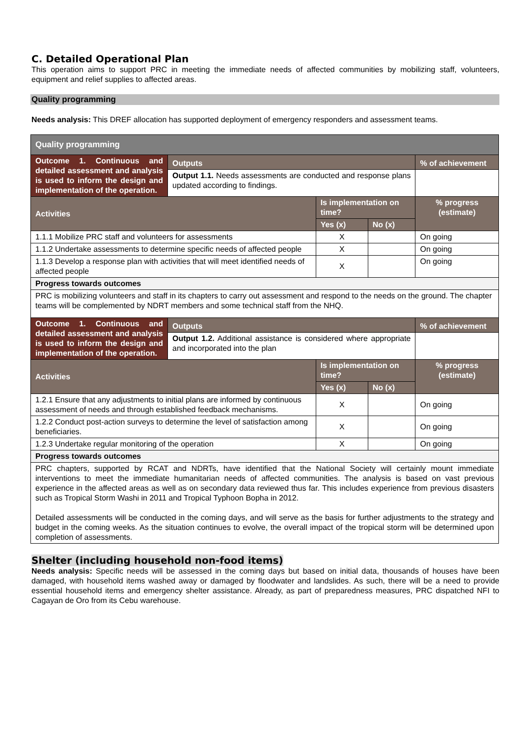C. Detailed Operational Plan
This operation aims to support PRC in meeting the immediate needs of affected communities by mobilizing staff, volunteers, equipment and relief supplies to affected areas.
Quality programming
Needs analysis: This DREF allocation has supported deployment of emergency responders and assessment teams.
| Quality programming | | | | |
| Outcome 1. Continuous and detailed assessment and analysis is used to inform the design and implementation of the operation. | Outputs | | | % of achievement |
| | Output 1.1. Needs assessments are conducted and response plans updated according to findings. | | | |
| Activities | | Is implementation on time? | | % progress (estimate) |
| | | Yes (x) | No (x) | |
| 1.1.1 Mobilize PRC staff and volunteers for assessments | | X | | On going |
| 1.1.2 Undertake assessments to determine specific needs of affected people | | X | | On going |
| 1.1.3 Develop a response plan with activities that will meet identified needs of affected people | | X | | On going |
| Progress towards outcomes | | | | |
| PRC is mobilizing volunteers and staff in its chapters to carry out assessment and respond to the needs on the ground. The chapter teams will be complemented by NDRT members and some technical staff from the NHQ. | | | | |
| Outcome 1. Continuous and detailed assessment and analysis is used to inform the design and implementation of the operation. | Outputs | | | % of achievement |
| | Output 1.2. Additional assistance is considered where appropriate and incorporated into the plan | | | |
| Activities | | Is implementation on time? | | % progress (estimate) |
| | | Yes (x) | No (x) | |
| 1.2.1 Ensure that any adjustments to initial plans are informed by continuous assessment of needs and through established feedback mechanisms. | | X | | On going |
| 1.2.2 Conduct post-action surveys to determine the level of satisfaction among beneficiaries. | | X | | On going |
| 1.2.3 Undertake regular monitoring of the operation | | X | | On going |
| Progress towards outcomes | | | | |
| PRC chapters, supported by RCAT and NDRTs, have identified that the National Society will certainly mount immediate interventions to meet the immediate humanitarian needs of affected communities. The analysis is based on vast previous experience in the affected areas as well as on secondary data reviewed thus far. This includes experience from previous disasters such as Tropical Storm Washi in 2011 and Tropical Typhoon Bopha in 2012. Detailed assessments will be conducted in the coming days, and will serve as the basis for further adjustments to the strategy and budget in the coming weeks. As the situation continues to evolve, the overall impact of the tropical storm will be determined upon completion of assessments. | | | | |
Shelter (including household non-food items)
Needs analysis: Specific needs will be assessed in the coming days but based on initial data, thousands of houses have been damaged, with household items washed away or damaged by floodwater and landslides. As such, there will be a need to provide essential household items and emergency shelter assistance. Already, as part of preparedness measures, PRC dispatched NFI to Cagayan de Oro from its Cebu warehouse.